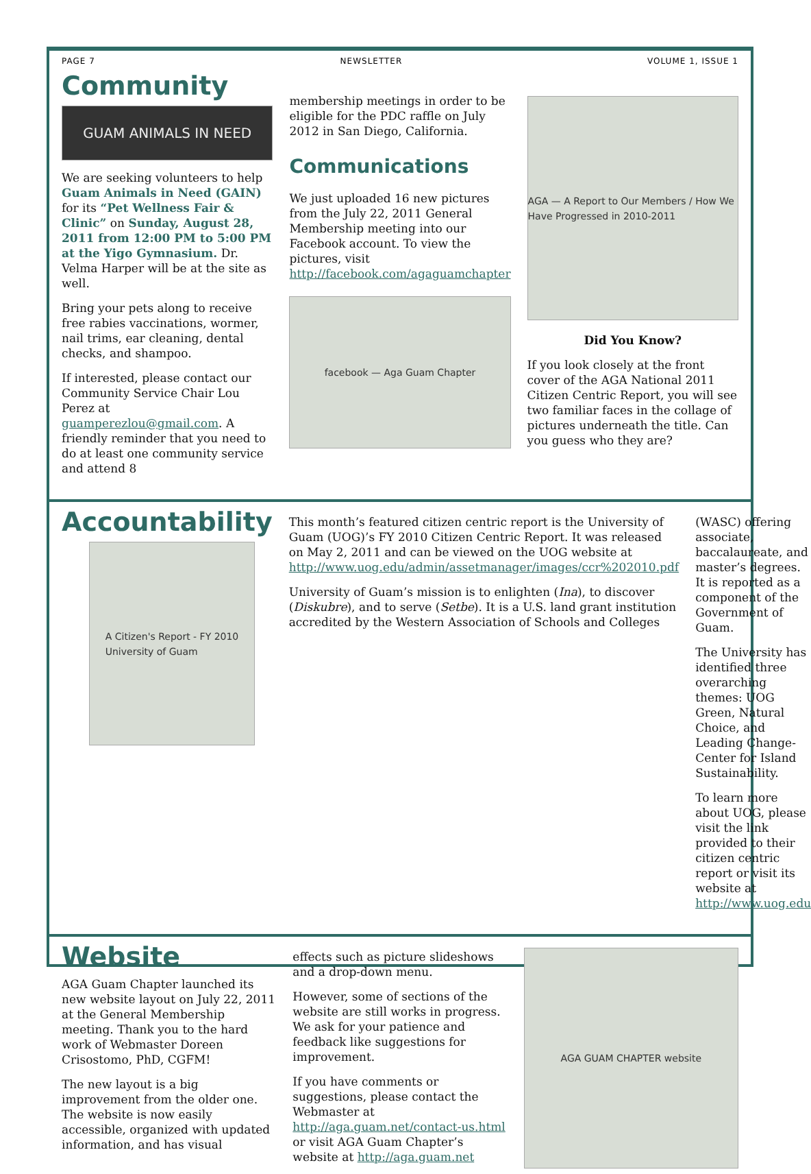PAGE 7 NEWSLETTER VOLUME 1, ISSUE 1
Community
GUAM ANIMALS IN NEED
We are seeking volunteers to help Guam Animals in Need (GAIN) for its “Pet Wellness Fair & Clinic” on Sunday, August 28, 2011 from 12:00 PM to 5:00 PM at the Yigo Gymnasium. Dr. Velma Harper will be at the site as well.
Bring your pets along to receive free rabies vaccinations, wormer, nail trims, ear cleaning, dental checks, and shampoo.
If interested, please contact our Community Service Chair Lou Perez at guamperezlou@gmail.com. A friendly reminder that you need to do at least one community service and attend 8
membership meetings in order to be eligible for the PDC raffle on July 2012 in San Diego, California.
Communications
We just uploaded 16 new pictures from the July 22, 2011 General Membership meeting into our Facebook account. To view the pictures, visit http://facebook.com/agaguamchapter
facebook — Aga Guam Chapter
AGA — A Report to Our Members / How We Have Progressed in 2010-2011
Did You Know?
If you look closely at the front cover of the AGA National 2011 Citizen Centric Report, you will see two familiar faces in the collage of pictures underneath the title. Can you guess who they are?
Accountability
A Citizen's Report - FY 2010
University of Guam
This month’s featured citizen centric report is the University of Guam (UOG)’s FY 2010 Citizen Centric Report. It was released on May 2, 2011 and can be viewed on the UOG website at http://www.uog.edu/admin/assetmanager/images/ccr%202010.pdf
University of Guam’s mission is to enlighten (Ina), to discover (Diskubre), and to serve (Setbe). It is a U.S. land grant institution accredited by the Western Association of Schools and Colleges
(WASC) offering associate, baccalaureate, and master’s degrees. It is reported as a component of the Government of Guam.
The University has identified three overarching themes: UOG Green, Natural Choice, and Leading Change-Center for Island Sustainability.
To learn more about UOG, please visit the link provided to their citizen centric report or visit its website at http://www.uog.edu
Website
AGA Guam Chapter launched its new website layout on July 22, 2011 at the General Membership meeting. Thank you to the hard work of Webmaster Doreen Crisostomo, PhD, CGFM!
The new layout is a big improvement from the older one. The website is now easily accessible, organized with updated information, and has visual
effects such as picture slideshows and a drop-down menu.
However, some of sections of the website are still works in progress. We ask for your patience and feedback like suggestions for improvement.
If you have comments or suggestions, please contact the Webmaster at http://aga.guam.net/contact-us.html or visit AGA Guam Chapter’s website at http://aga.guam.net
AGA GUAM CHAPTER website